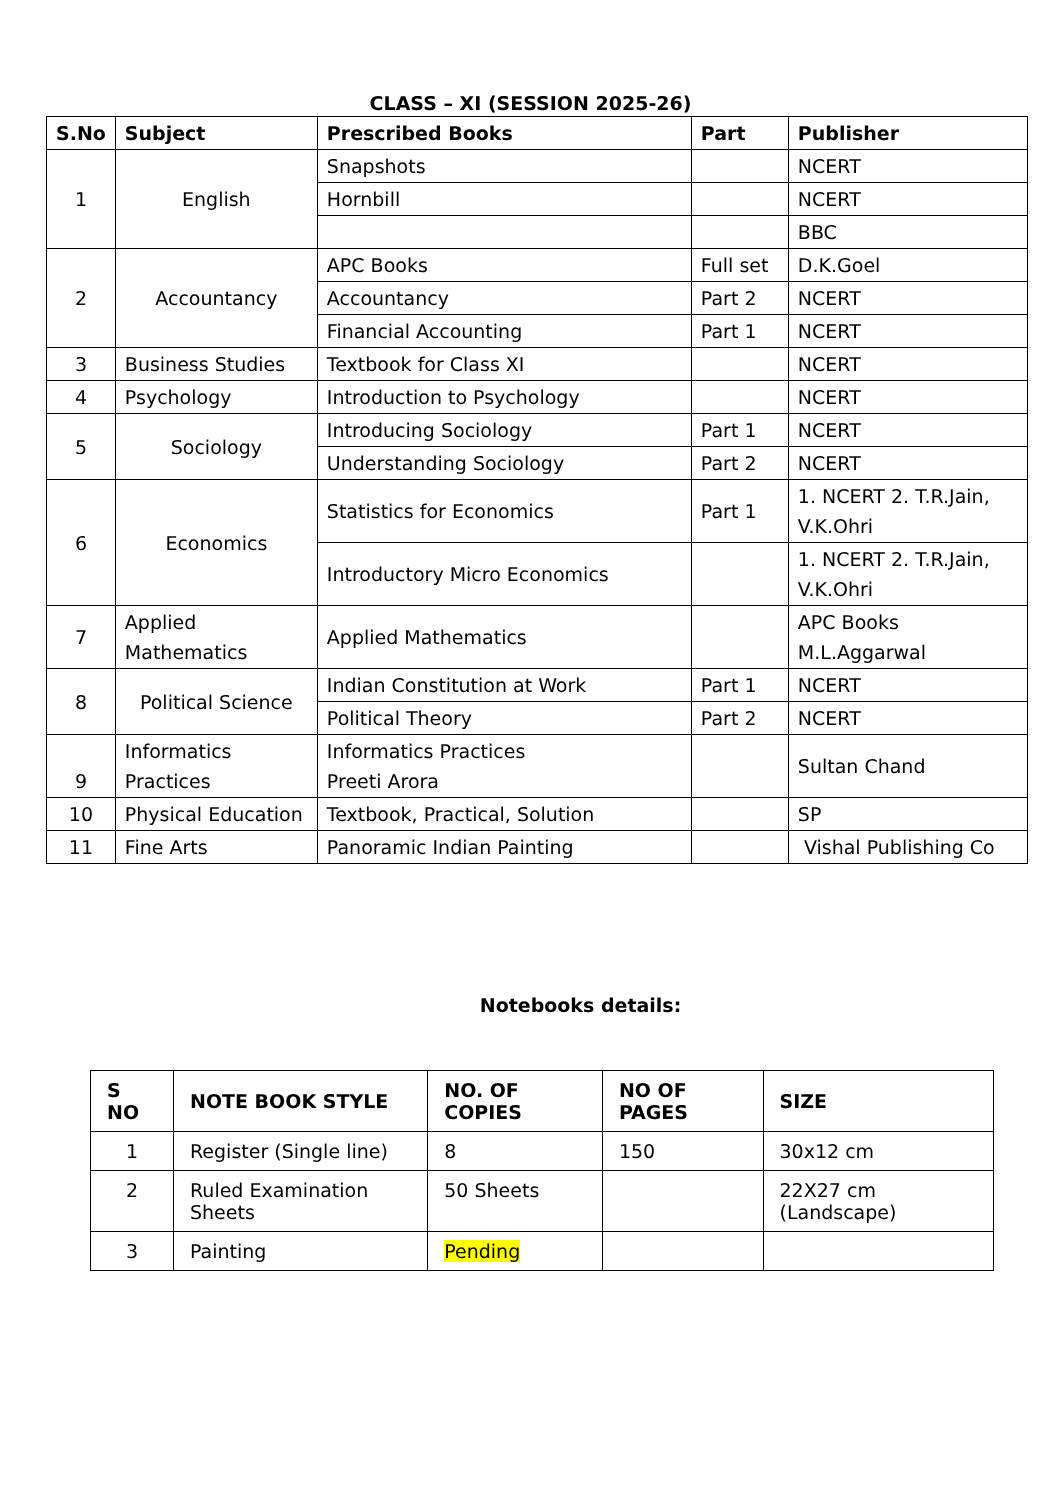CLASS – XI (SESSION 2025-26)
| S.No | Subject | Prescribed Books | Part | Publisher |
| --- | --- | --- | --- | --- |
| 1 | English | Snapshots | | NCERT |
| | | Hornbill | | NCERT |
| | | | | BBC |
| 2 | Accountancy | APC Books | Full set | D.K.Goel |
| | | Accountancy | Part 2 | NCERT |
| | | Financial Accounting | Part 1 | NCERT |
| 3 | Business Studies | Textbook for Class XI | | NCERT |
| 4 | Psychology | Introduction to Psychology | | NCERT |
| 5 | Sociology | Introducing Sociology | Part 1 | NCERT |
| | | Understanding Sociology | Part 2 | NCERT |
| 6 | Economics | Statistics for Economics | Part 1 | 1. NCERT 2. T.R.Jain, V.K.Ohri |
| | | Introductory Micro Economics | | 1. NCERT 2. T.R.Jain, V.K.Ohri |
| 7 | Applied Mathematics | Applied Mathematics | | APC Books M.L.Aggarwal |
| 8 | Political Science | Indian Constitution at Work | Part 1 | NCERT |
| | | Political Theory | Part 2 | NCERT |
| 9 | Informatics Practices | Informatics Practices Preeti Arora | | Sultan Chand |
| 10 | Physical Education | Textbook, Practical, Solution | | SP |
| 11 | Fine Arts | Panoramic Indian Painting | | Vishal Publishing Co |
Notebooks details:
| S NO | NOTE BOOK STYLE | NO. OF COPIES | NO OF PAGES | SIZE |
| --- | --- | --- | --- | --- |
| 1 | Register (Single line) | 8 | 150 | 30x12 cm |
| 2 | Ruled Examination Sheets | 50 Sheets | | 22X27 cm (Landscape) |
| 3 | Painting | Pending | | |